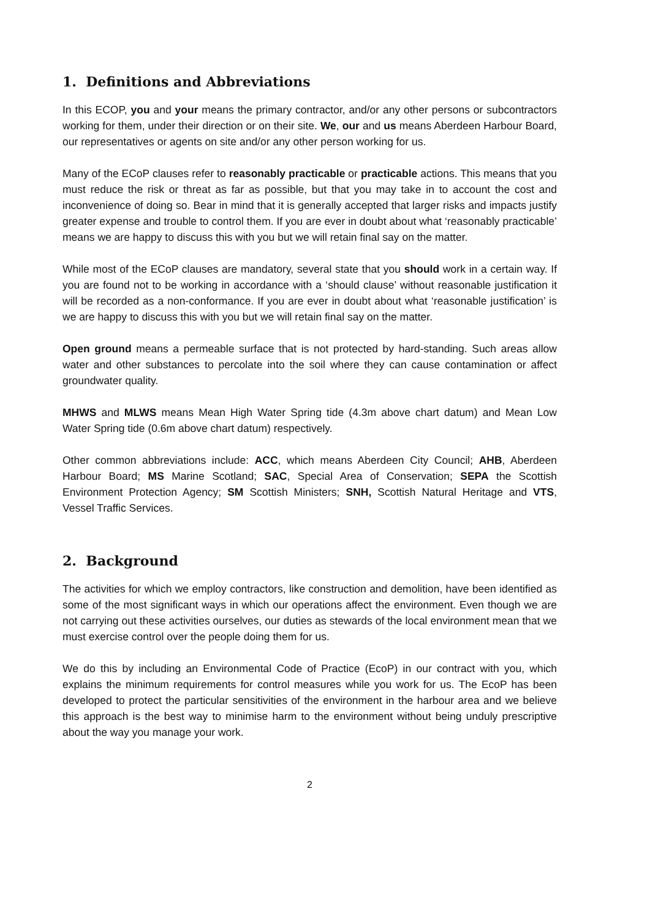1. Definitions and Abbreviations
In this ECOP, you and your means the primary contractor, and/or any other persons or subcontractors working for them, under their direction or on their site. We, our and us means Aberdeen Harbour Board, our representatives or agents on site and/or any other person working for us.
Many of the ECoP clauses refer to reasonably practicable or practicable actions. This means that you must reduce the risk or threat as far as possible, but that you may take in to account the cost and inconvenience of doing so. Bear in mind that it is generally accepted that larger risks and impacts justify greater expense and trouble to control them. If you are ever in doubt about what ‘reasonably practicable’ means we are happy to discuss this with you but we will retain final say on the matter.
While most of the ECoP clauses are mandatory, several state that you should work in a certain way. If you are found not to be working in accordance with a ‘should clause’ without reasonable justification it will be recorded as a non-conformance. If you are ever in doubt about what ‘reasonable justification’ is we are happy to discuss this with you but we will retain final say on the matter.
Open ground means a permeable surface that is not protected by hard-standing. Such areas allow water and other substances to percolate into the soil where they can cause contamination or affect groundwater quality.
MHWS and MLWS means Mean High Water Spring tide (4.3m above chart datum) and Mean Low Water Spring tide (0.6m above chart datum) respectively.
Other common abbreviations include: ACC, which means Aberdeen City Council; AHB, Aberdeen Harbour Board; MS Marine Scotland; SAC, Special Area of Conservation; SEPA the Scottish Environment Protection Agency; SM Scottish Ministers; SNH, Scottish Natural Heritage and VTS, Vessel Traffic Services.
2. Background
The activities for which we employ contractors, like construction and demolition, have been identified as some of the most significant ways in which our operations affect the environment. Even though we are not carrying out these activities ourselves, our duties as stewards of the local environment mean that we must exercise control over the people doing them for us.
We do this by including an Environmental Code of Practice (EcoP) in our contract with you, which explains the minimum requirements for control measures while you work for us. The EcoP has been developed to protect the particular sensitivities of the environment in the harbour area and we believe this approach is the best way to minimise harm to the environment without being unduly prescriptive about the way you manage your work.
2